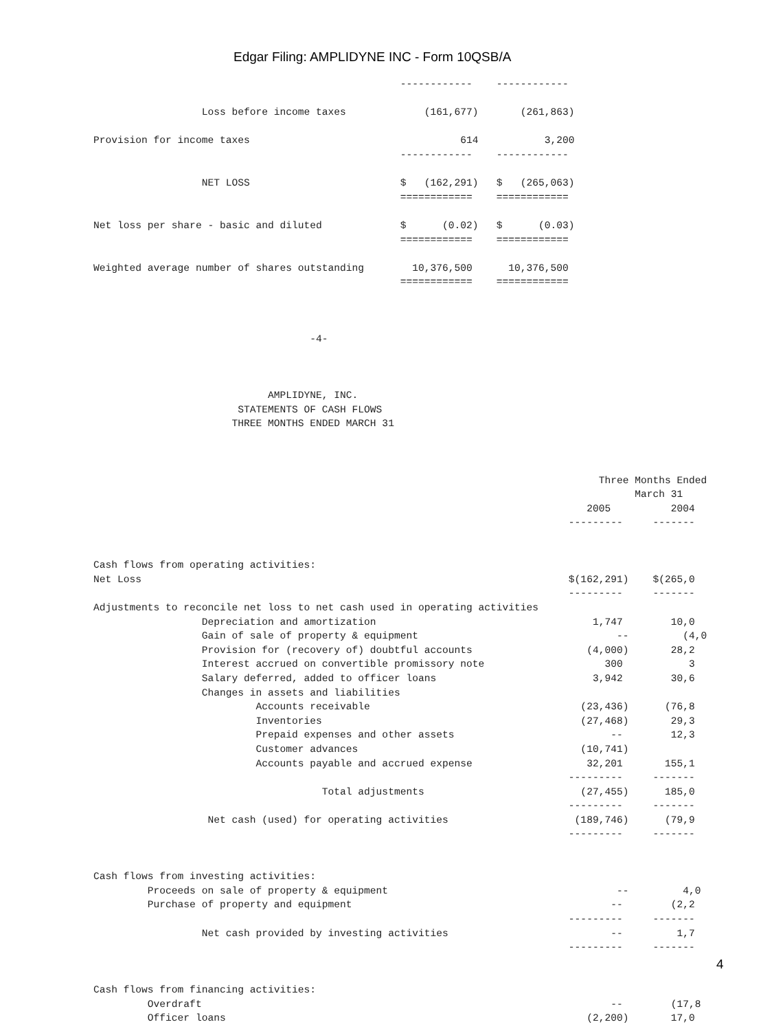Edgar Filing: AMPLIDYNE INC - Form 10QSB/A
                                                   ------------    ------------

                  Loss before income taxes             (161,677)       (261,863)

Provision for income taxes                                   614           3,200
                                                   ------------    ------------

                  NET LOSS                         $   (162,291)   $   (265,063)
                                                   ============    ============

Net loss per share - basic and diluted             $      (0.02)   $      (0.03)
                                                   ============    ============

Weighted average number of shares outstanding        10,376,500      10,376,500
                                                   ============    ============



                                    -4-



                             AMPLIDYNE, INC.
                        STATEMENTS OF CASH FLOWS
                       THREE MONTHS ENDED MARCH 31



                                                                                    Three Months Ended
                                                                                          March 31
                                                                                  2005          2004
                                                                               ---------     -------


Cash flows from operating activities:
Net Loss                                                                       $(162,291)    $(265,0
                                                                               ---------     -------
Adjustments to reconcile net loss to net cash used in operating activities
                  Depreciation and amortization                                    1,747        10,0
                  Gain of sale of property & equipment                                 --         (4,0
                  Provision for (recovery of) doubtful accounts                   (4,000)       28,2
                  Interest accrued on convertible promissory note                    300           3
                  Salary deferred, added to officer loans                          3,942        30,6
                  Changes in assets and liabilities
                           Accounts receivable                                   (23,436)      (76,8
                           Inventories                                           (27,468)       29,3
                           Prepaid expenses and other assets                          --        12,3
                           Customer advances                                     (10,741)
                           Accounts payable and accrued expense                   32,201       155,1
                                                                               ---------     -------
                                      Total adjustments                          (27,455)      185,0
                                                                               ---------     -------
                   Net cash (used) for operating activities                     (189,746)      (79,9
                                                                               ---------     -------


Cash flows from investing activities:
         Proceeds on sale of property & equipment                                      --         4,0
         Purchase of property and equipment                                           --        (2,2
                                                                               ---------     -------
                  Net cash provided by investing activities                           --         1,7
                                                                               ---------     -------


Cash flows from financing activities:
         Overdraft                                                                    --        (17,8
         Officer loans                                                            (2,200)       17,0
4